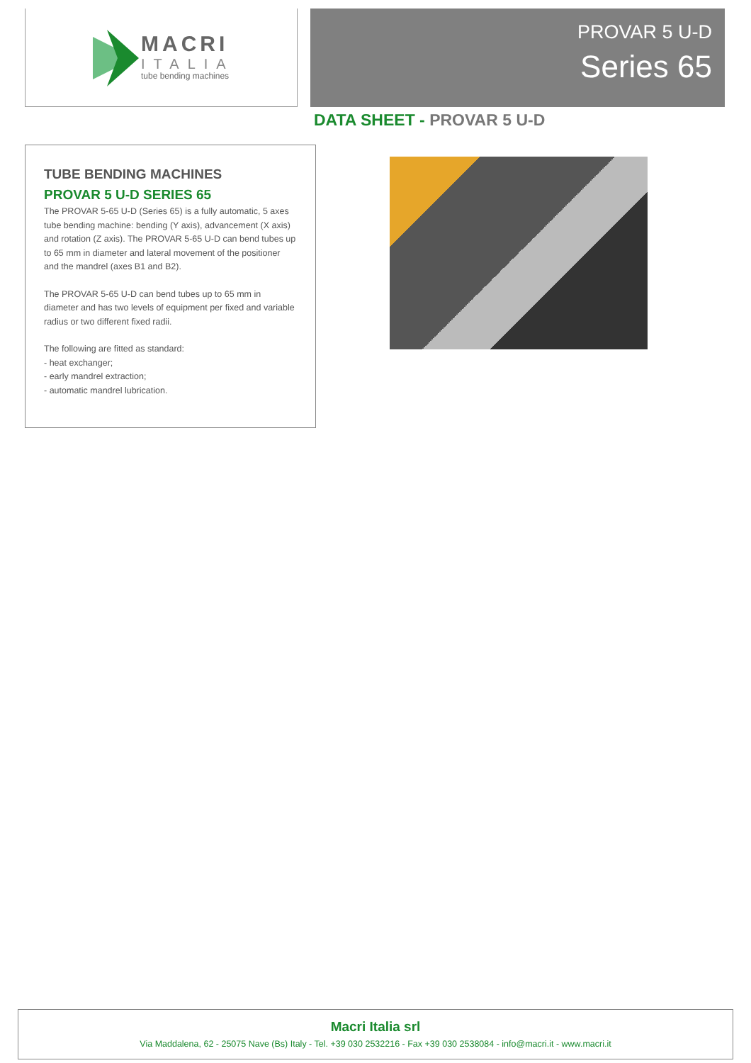MACRI
ITALIA
tube bending machines
PROVAR 5 U-D
Series 65
DATA SHEET - PROVAR 5 U-D
TUBE BENDING MACHINES
PROVAR 5 U-D SERIES 65
The PROVAR 5-65 U-D (Series 65) is a fully automatic, 5 axes tube bending machine: bending (Y axis), advancement (X axis) and rotation (Z axis). The PROVAR 5-65 U-D can bend tubes up to 65 mm in diameter and lateral movement of the positioner and the mandrel (axes B1 and B2).
The PROVAR 5-65 U-D can bend tubes up to 65 mm in diameter and has two levels of equipment per fixed and variable radius or two different fixed radii.
The following are fitted as standard:
- heat exchanger;
- early mandrel extraction;
- automatic mandrel lubrication.
Macri Italia srl
Via Maddalena, 62 - 25075 Nave (Bs) Italy - Tel. +39 030 2532216 - Fax +39 030 2538084 - info@macri.it - www.macri.it